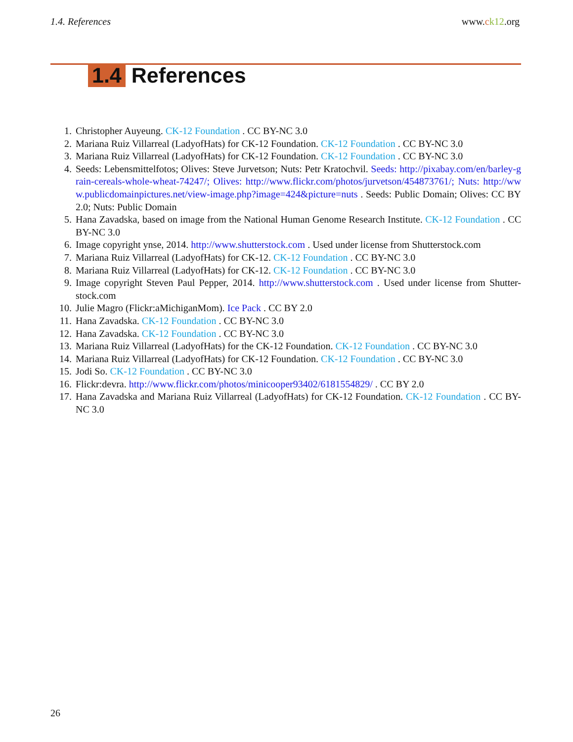1.4. References www.ck12.org
1.4 References
1. Christopher Auyeung. CK-12 Foundation . CC BY-NC 3.0
2. Mariana Ruiz Villarreal (LadyofHats) for CK-12 Foundation. CK-12 Foundation . CC BY-NC 3.0
3. Mariana Ruiz Villarreal (LadyofHats) for CK-12 Foundation. CK-12 Foundation . CC BY-NC 3.0
4. Seeds: Lebensmittelfotos; Olives: Steve Jurvetson; Nuts: Petr Kratochvil. Seeds: http://pixabay.com/en/barley-grain-cereals-whole-wheat-74247/; Olives: http://www.flickr.com/photos/jurvetson/454873761/; Nuts: http://www.publicdomainpictures.net/view-image.php?image=424&picture=nuts . Seeds: Public Domain; Olives: CC BY 2.0; Nuts: Public Domain
5. Hana Zavadska, based on image from the National Human Genome Research Institute. CK-12 Foundation . CC BY-NC 3.0
6. Image copyright ynse, 2014. http://www.shutterstock.com . Used under license from Shutterstock.com
7. Mariana Ruiz Villarreal (LadyofHats) for CK-12. CK-12 Foundation . CC BY-NC 3.0
8. Mariana Ruiz Villarreal (LadyofHats) for CK-12. CK-12 Foundation . CC BY-NC 3.0
9. Image copyright Steven Paul Pepper, 2014. http://www.shutterstock.com . Used under license from Shutter-stock.com
10. Julie Magro (Flickr:aMichiganMom). Ice Pack . CC BY 2.0
11. Hana Zavadska. CK-12 Foundation . CC BY-NC 3.0
12. Hana Zavadska. CK-12 Foundation . CC BY-NC 3.0
13. Mariana Ruiz Villarreal (LadyofHats) for the CK-12 Foundation. CK-12 Foundation . CC BY-NC 3.0
14. Mariana Ruiz Villarreal (LadyofHats) for CK-12 Foundation. CK-12 Foundation . CC BY-NC 3.0
15. Jodi So. CK-12 Foundation . CC BY-NC 3.0
16. Flickr:devra. http://www.flickr.com/photos/minicooper93402/6181554829/ . CC BY 2.0
17. Hana Zavadska and Mariana Ruiz Villarreal (LadyofHats) for CK-12 Foundation. CK-12 Foundation . CC BY-NC 3.0
26